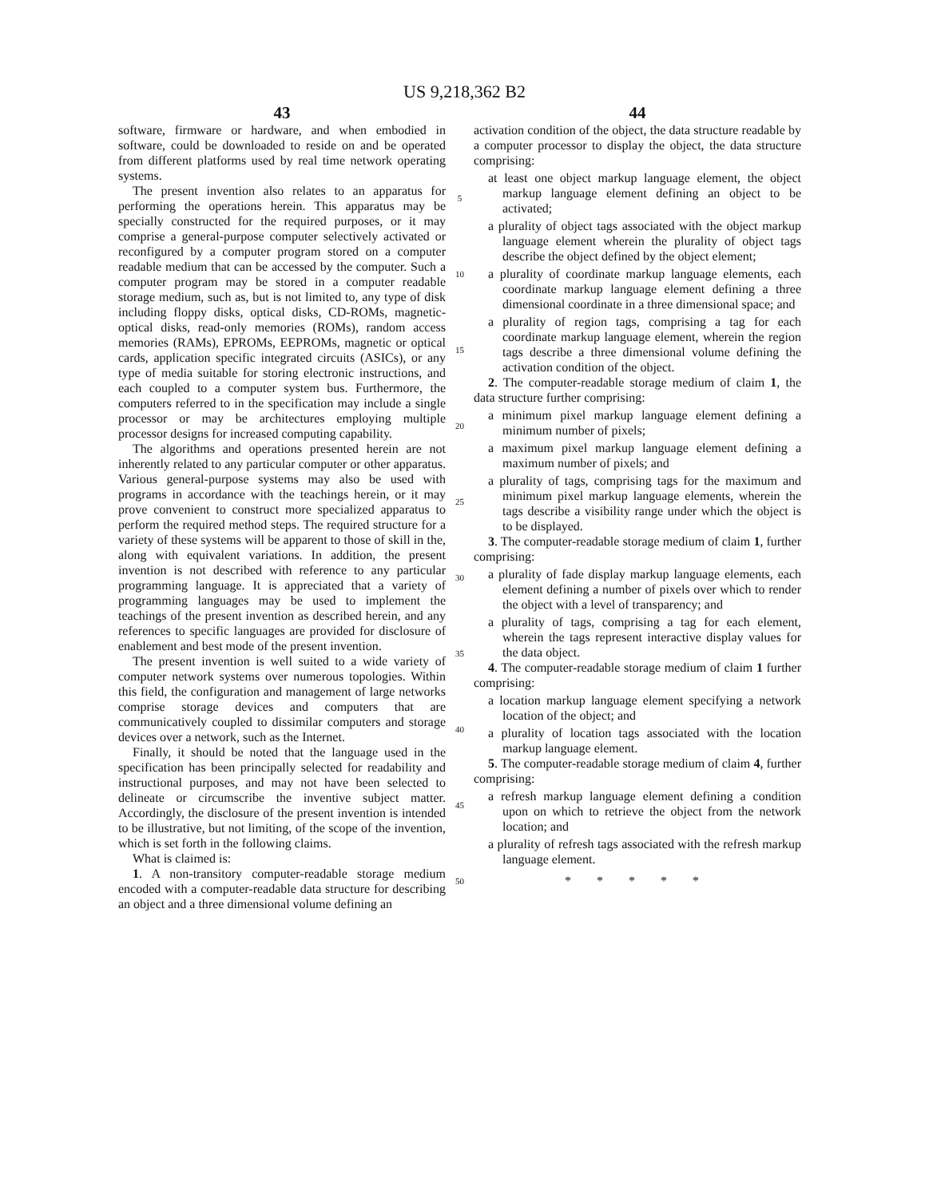US 9,218,362 B2
43
software, firmware or hardware, and when embodied in software, could be downloaded to reside on and be operated from different platforms used by real time network operating systems.
The present invention also relates to an apparatus for performing the operations herein. This apparatus may be specially constructed for the required purposes, or it may comprise a general-purpose computer selectively activated or reconfigured by a computer program stored on a computer readable medium that can be accessed by the computer. Such a computer program may be stored in a computer readable storage medium, such as, but is not limited to, any type of disk including floppy disks, optical disks, CD-ROMs, magnetic-optical disks, read-only memories (ROMs), random access memories (RAMs), EPROMs, EEPROMs, magnetic or optical cards, application specific integrated circuits (ASICs), or any type of media suitable for storing electronic instructions, and each coupled to a computer system bus. Furthermore, the computers referred to in the specification may include a single processor or may be architectures employing multiple processor designs for increased computing capability.
The algorithms and operations presented herein are not inherently related to any particular computer or other apparatus. Various general-purpose systems may also be used with programs in accordance with the teachings herein, or it may prove convenient to construct more specialized apparatus to perform the required method steps. The required structure for a variety of these systems will be apparent to those of skill in the, along with equivalent variations. In addition, the present invention is not described with reference to any particular programming language. It is appreciated that a variety of programming languages may be used to implement the teachings of the present invention as described herein, and any references to specific languages are provided for disclosure of enablement and best mode of the present invention.
The present invention is well suited to a wide variety of computer network systems over numerous topologies. Within this field, the configuration and management of large networks comprise storage devices and computers that are communicatively coupled to dissimilar computers and storage devices over a network, such as the Internet.
Finally, it should be noted that the language used in the specification has been principally selected for readability and instructional purposes, and may not have been selected to delineate or circumscribe the inventive subject matter. Accordingly, the disclosure of the present invention is intended to be illustrative, but not limiting, of the scope of the invention, which is set forth in the following claims.
What is claimed is:
1. A non-transitory computer-readable storage medium encoded with a computer-readable data structure for describing an object and a three dimensional volume defining an
5
10
15
20
25
30
35
40
45
50
44
activation condition of the object, the data structure readable by a computer processor to display the object, the data structure comprising:
at least one object markup language element, the object markup language element defining an object to be activated;
a plurality of object tags associated with the object markup language element wherein the plurality of object tags describe the object defined by the object element;
a plurality of coordinate markup language elements, each coordinate markup language element defining a three dimensional coordinate in a three dimensional space; and
a plurality of region tags, comprising a tag for each coordinate markup language element, wherein the region tags describe a three dimensional volume defining the activation condition of the object.
2. The computer-readable storage medium of claim 1, the data structure further comprising:
a minimum pixel markup language element defining a minimum number of pixels;
a maximum pixel markup language element defining a maximum number of pixels; and
a plurality of tags, comprising tags for the maximum and minimum pixel markup language elements, wherein the tags describe a visibility range under which the object is to be displayed.
3. The computer-readable storage medium of claim 1, further comprising:
a plurality of fade display markup language elements, each element defining a number of pixels over which to render the object with a level of transparency; and
a plurality of tags, comprising a tag for each element, wherein the tags represent interactive display values for the data object.
4. The computer-readable storage medium of claim 1 further comprising:
a location markup language element specifying a network location of the object; and
a plurality of location tags associated with the location markup language element.
5. The computer-readable storage medium of claim 4, further comprising:
a refresh markup language element defining a condition upon on which to retrieve the object from the network location; and
a plurality of refresh tags associated with the refresh markup language element.
* * * * *